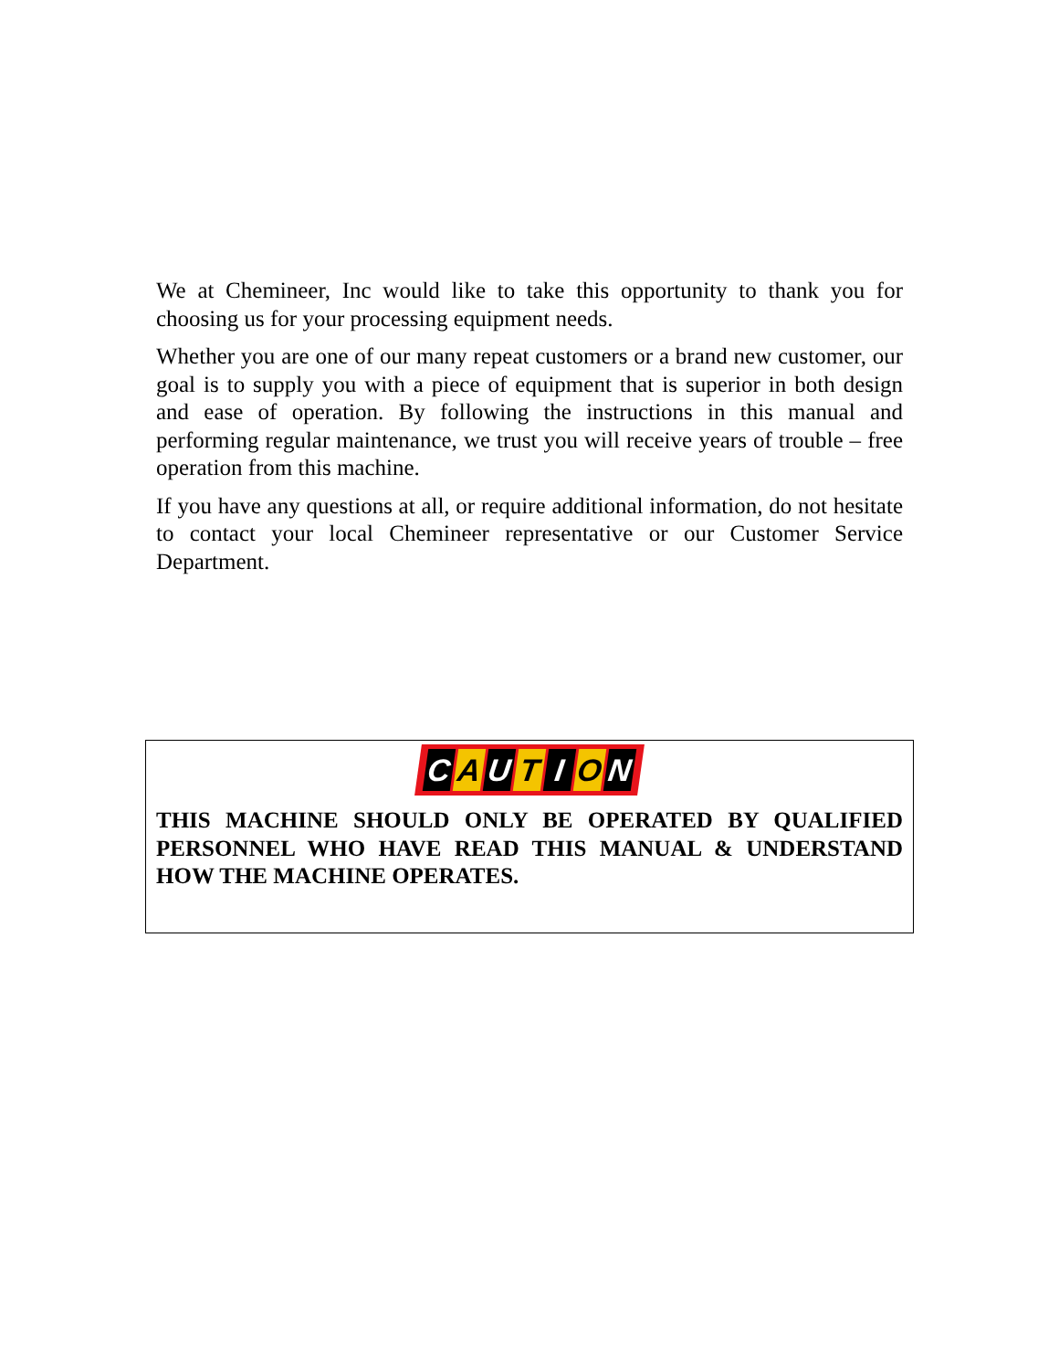We at Chemineer, Inc would like to take this opportunity to thank you for choosing us for your processing equipment needs.
Whether you are one of our many repeat customers or a brand new customer, our goal is to supply you with a piece of equipment that is superior in both design and ease of operation. By following the instructions in this manual and performing regular maintenance, we trust you will receive years of trouble – free operation from this machine.
If you have any questions at all, or require additional information, do not hesitate to contact your local Chemineer representative or our Customer Service Department.
C A U T I O N
THIS MACHINE SHOULD ONLY BE OPERATED BY QUALIFIED PERSONNEL WHO HAVE READ THIS MANUAL & UNDERSTAND HOW THE MACHINE OPERATES.